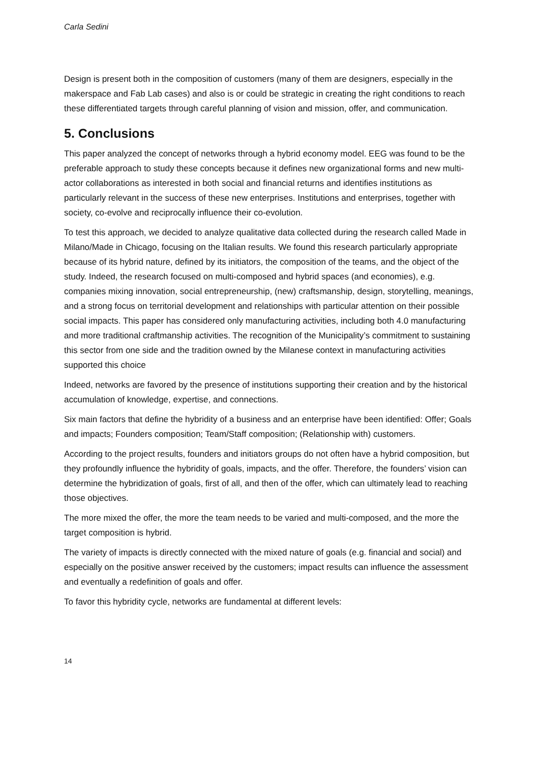Carla Sedini
Design is present both in the composition of customers (many of them are designers, especially in the makerspace and Fab Lab cases) and also is or could be strategic in creating the right conditions to reach these differentiated targets through careful planning of vision and mission, offer, and communication.
5. Conclusions
This paper analyzed the concept of networks through a hybrid economy model. EEG was found to be the preferable approach to study these concepts because it defines new organizational forms and new multi-actor collaborations as interested in both social and financial returns and identifies institutions as particularly relevant in the success of these new enterprises. Institutions and enterprises, together with society, co-evolve and reciprocally influence their co-evolution.
To test this approach, we decided to analyze qualitative data collected during the research called Made in Milano/Made in Chicago, focusing on the Italian results. We found this research particularly appropriate because of its hybrid nature, defined by its initiators, the composition of the teams, and the object of the study. Indeed, the research focused on multi-composed and hybrid spaces (and economies), e.g. companies mixing innovation, social entrepreneurship, (new) craftsmanship, design, storytelling, meanings, and a strong focus on territorial development and relationships with particular attention on their possible social impacts. This paper has considered only manufacturing activities, including both 4.0 manufacturing and more traditional craftmanship activities. The recognition of the Municipality’s commitment to sustaining this sector from one side and the tradition owned by the Milanese context in manufacturing activities supported this choice
Indeed, networks are favored by the presence of institutions supporting their creation and by the historical accumulation of knowledge, expertise, and connections.
Six main factors that define the hybridity of a business and an enterprise have been identified: Offer; Goals and impacts; Founders composition; Team/Staff composition; (Relationship with) customers.
According to the project results, founders and initiators groups do not often have a hybrid composition, but they profoundly influence the hybridity of goals, impacts, and the offer. Therefore, the founders’ vision can determine the hybridization of goals, first of all, and then of the offer, which can ultimately lead to reaching those objectives.
The more mixed the offer, the more the team needs to be varied and multi-composed, and the more the target composition is hybrid.
The variety of impacts is directly connected with the mixed nature of goals (e.g. financial and social) and especially on the positive answer received by the customers; impact results can influence the assessment and eventually a redefinition of goals and offer.
To favor this hybridity cycle, networks are fundamental at different levels:
14